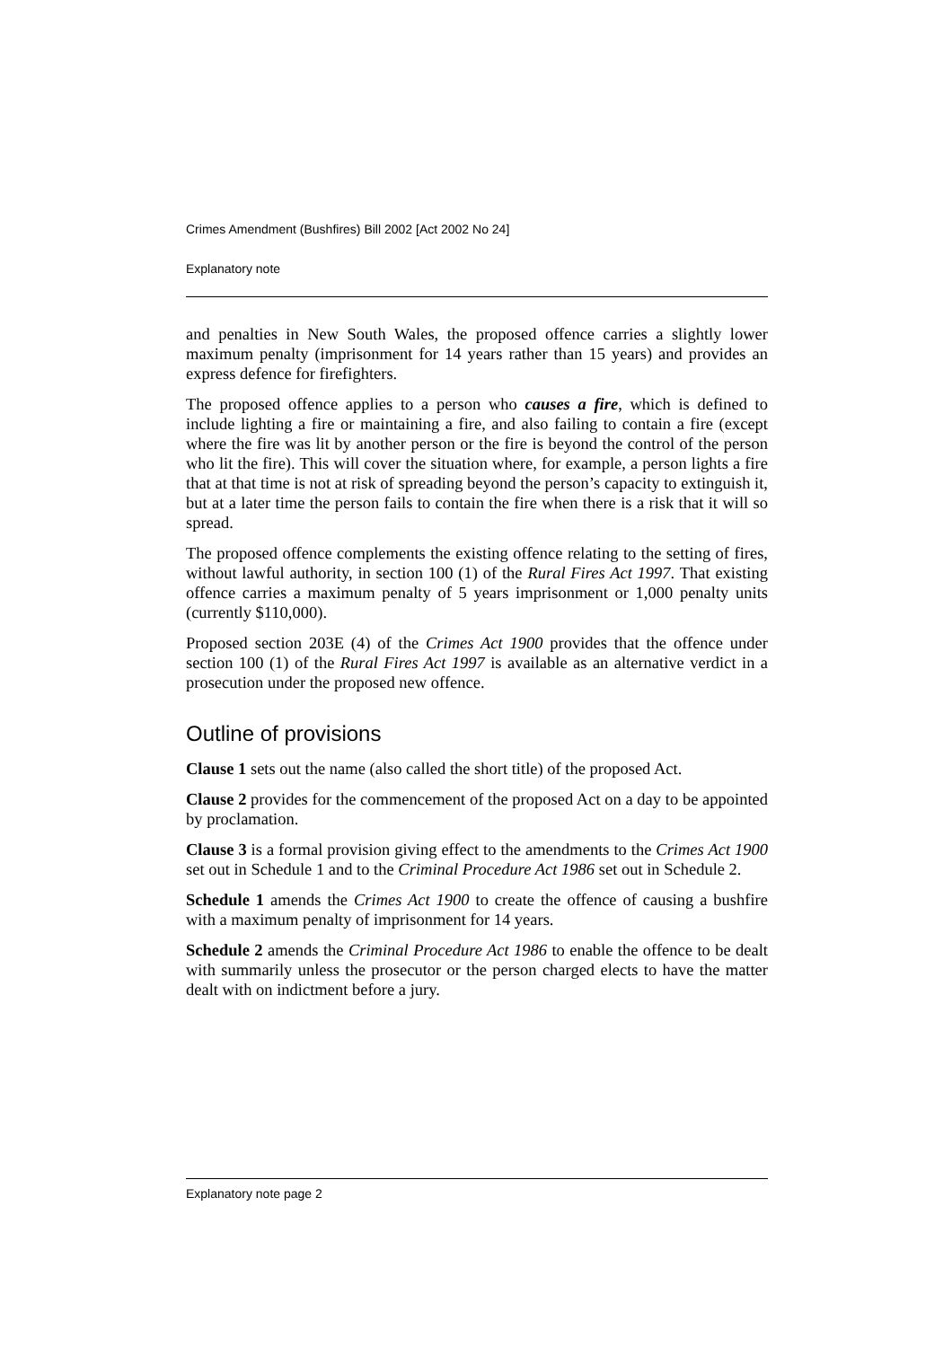Crimes Amendment (Bushfires) Bill 2002 [Act 2002 No 24]
Explanatory note
and penalties in New South Wales, the proposed offence carries a slightly lower maximum penalty (imprisonment for 14 years rather than 15 years) and provides an express defence for firefighters.
The proposed offence applies to a person who causes a fire, which is defined to include lighting a fire or maintaining a fire, and also failing to contain a fire (except where the fire was lit by another person or the fire is beyond the control of the person who lit the fire). This will cover the situation where, for example, a person lights a fire that at that time is not at risk of spreading beyond the person’s capacity to extinguish it, but at a later time the person fails to contain the fire when there is a risk that it will so spread.
The proposed offence complements the existing offence relating to the setting of fires, without lawful authority, in section 100 (1) of the Rural Fires Act 1997. That existing offence carries a maximum penalty of 5 years imprisonment or 1,000 penalty units (currently $110,000).
Proposed section 203E (4) of the Crimes Act 1900 provides that the offence under section 100 (1) of the Rural Fires Act 1997 is available as an alternative verdict in a prosecution under the proposed new offence.
Outline of provisions
Clause 1 sets out the name (also called the short title) of the proposed Act.
Clause 2 provides for the commencement of the proposed Act on a day to be appointed by proclamation.
Clause 3 is a formal provision giving effect to the amendments to the Crimes Act 1900 set out in Schedule 1 and to the Criminal Procedure Act 1986 set out in Schedule 2.
Schedule 1 amends the Crimes Act 1900 to create the offence of causing a bushfire with a maximum penalty of imprisonment for 14 years.
Schedule 2 amends the Criminal Procedure Act 1986 to enable the offence to be dealt with summarily unless the prosecutor or the person charged elects to have the matter dealt with on indictment before a jury.
Explanatory note page 2